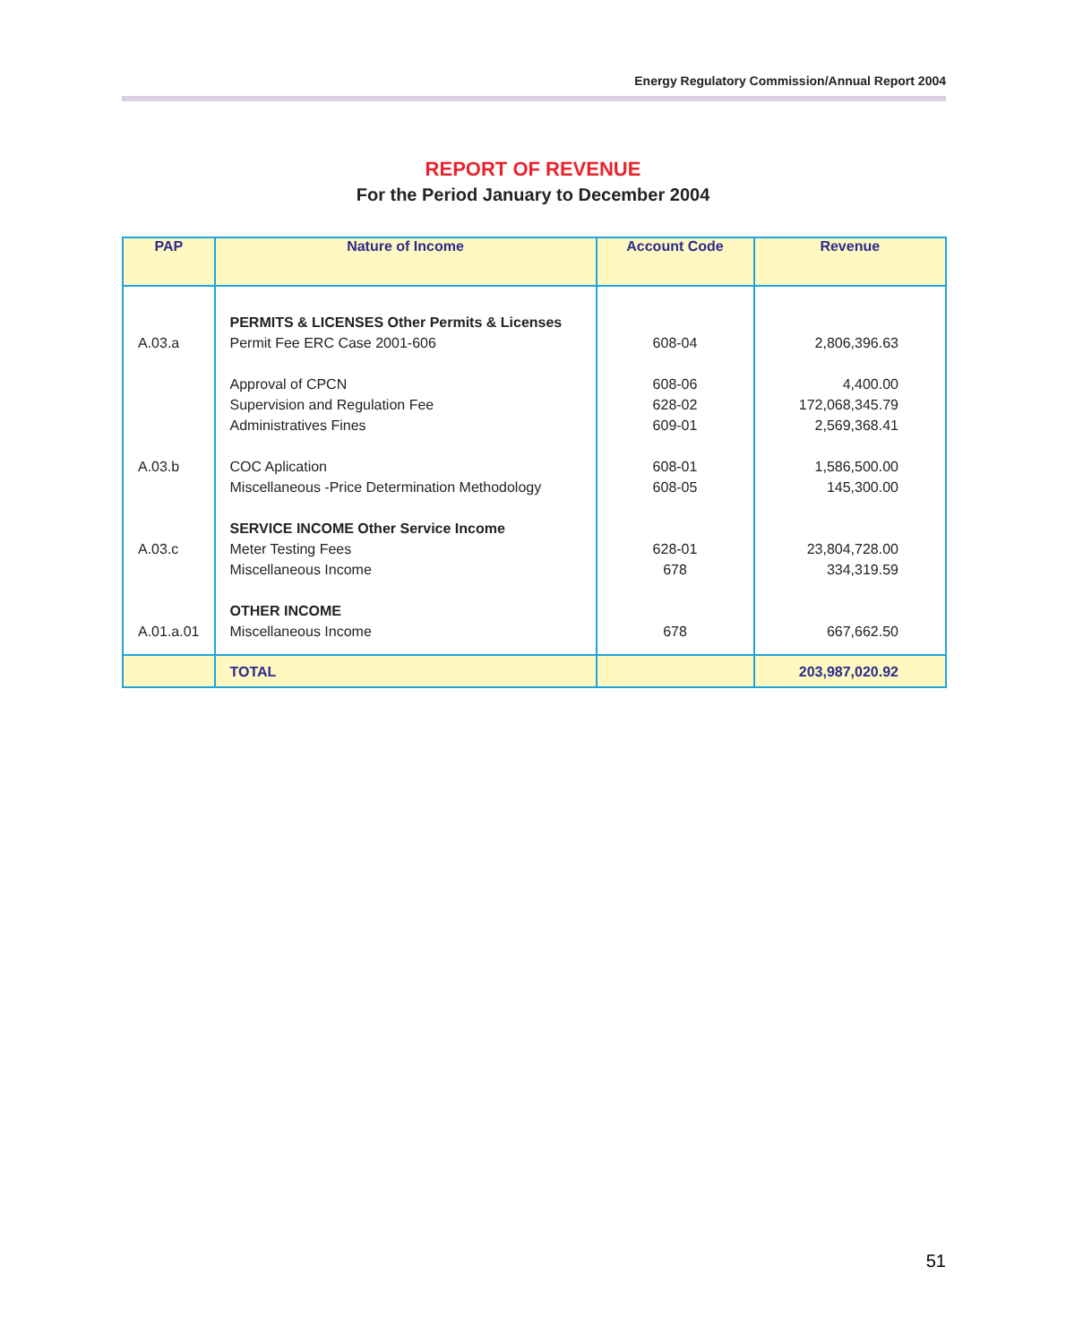Energy Regulatory Commission/Annual Report 2004
REPORT OF REVENUE
For the Period January to December 2004
| PAP | Nature of Income | Account Code | Revenue |
| --- | --- | --- | --- |
| A.03.a A.03.b A.03.c A.01.a.01 | PERMITS & LICENSES Other Permits & Licenses Permit Fee ERC Case 2001-606 Approval of CPCN Supervision and Regulation Fee Administratives Fines COC Aplication Miscellaneous -Price Determination Methodology SERVICE INCOME Other Service Income Meter Testing Fees Miscellaneous Income OTHER INCOME Miscellaneous Income | 608-04 608-06 628-02 609-01 608-01 608-05 628-01 678 678 | 2,806,396.63 4,400.00 172,068,345.79 2,569,368.41 1,586,500.00 145,300.00 23,804,728.00 334,319.59 667,662.50 |
| | TOTAL | | 203,987,020.92 |
51